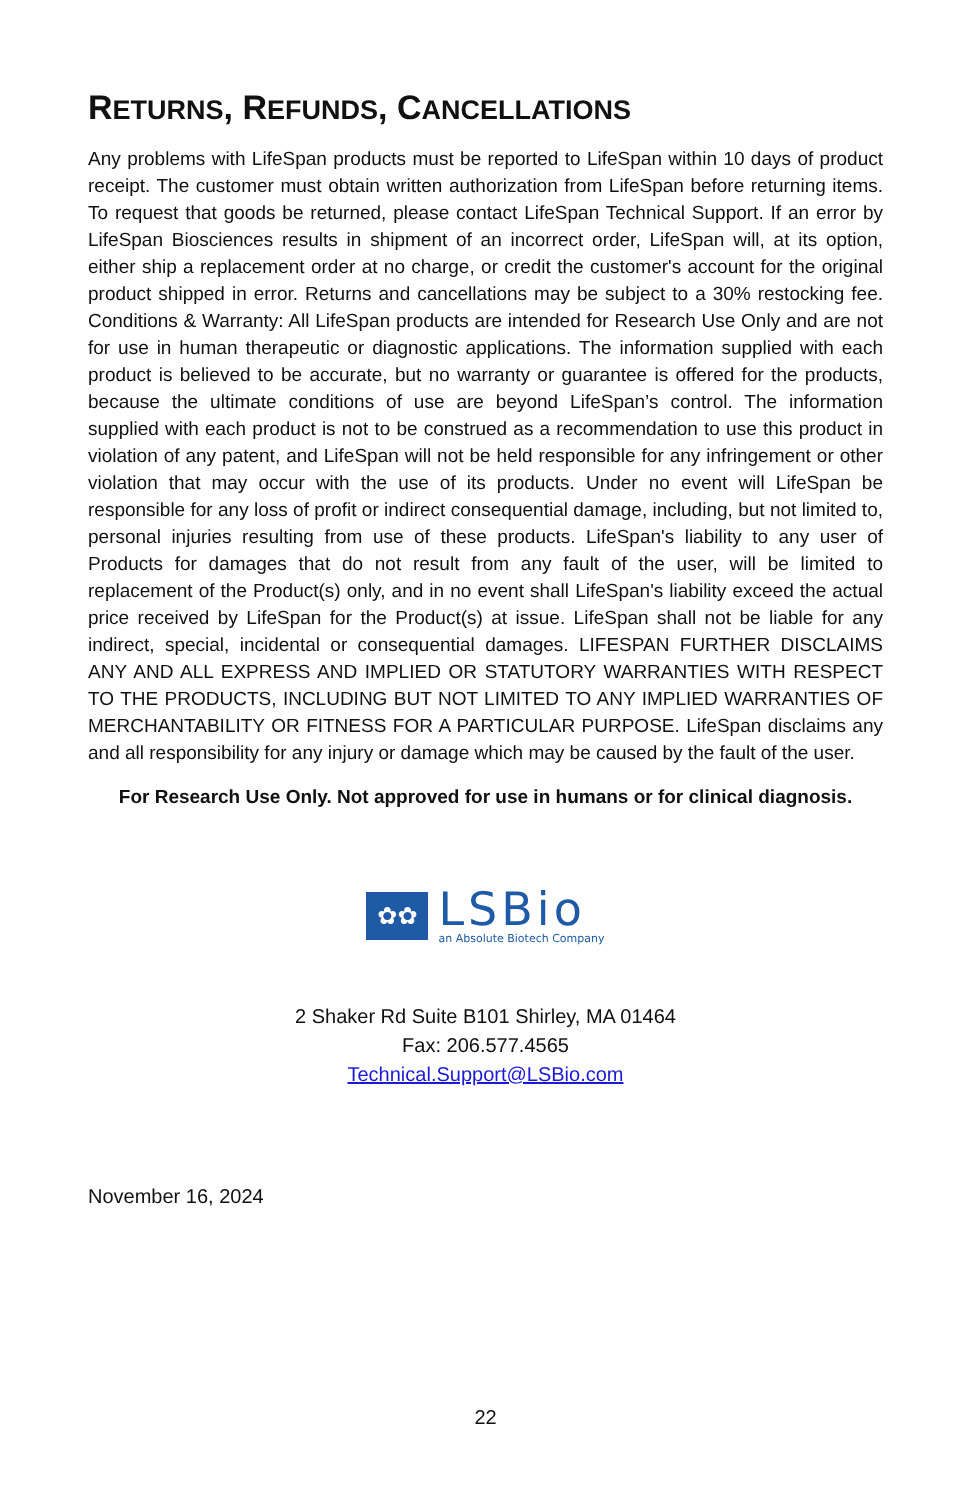RETURNS, REFUNDS, CANCELLATIONS
Any problems with LifeSpan products must be reported to LifeSpan within 10 days of product receipt. The customer must obtain written authorization from LifeSpan before returning items. To request that goods be returned, please contact LifeSpan Technical Support. If an error by LifeSpan Biosciences results in shipment of an incorrect order, LifeSpan will, at its option, either ship a replacement order at no charge, or credit the customer's account for the original product shipped in error. Returns and cancellations may be subject to a 30% restocking fee. Conditions & Warranty: All LifeSpan products are intended for Research Use Only and are not for use in human therapeutic or diagnostic applications. The information supplied with each product is believed to be accurate, but no warranty or guarantee is offered for the products, because the ultimate conditions of use are beyond LifeSpan’s control. The information supplied with each product is not to be construed as a recommendation to use this product in violation of any patent, and LifeSpan will not be held responsible for any infringement or other violation that may occur with the use of its products. Under no event will LifeSpan be responsible for any loss of profit or indirect consequential damage, including, but not limited to, personal injuries resulting from use of these products. LifeSpan's liability to any user of Products for damages that do not result from any fault of the user, will be limited to replacement of the Product(s) only, and in no event shall LifeSpan's liability exceed the actual price received by LifeSpan for the Product(s) at issue. LifeSpan shall not be liable for any indirect, special, incidental or consequential damages. LIFESPAN FURTHER DISCLAIMS ANY AND ALL EXPRESS AND IMPLIED OR STATUTORY WARRANTIES WITH RESPECT TO THE PRODUCTS, INCLUDING BUT NOT LIMITED TO ANY IMPLIED WARRANTIES OF MERCHANTABILITY OR FITNESS FOR A PARTICULAR PURPOSE. LifeSpan disclaims any and all responsibility for any injury or damage which may be caused by the fault of the user.
For Research Use Only. Not approved for use in humans or for clinical diagnosis.
✿✿
LSBio
an Absolute Biotech Company
2 Shaker Rd Suite B101 Shirley, MA 01464
Fax: 206.577.4565
Technical.Support@LSBio.com
November 16, 2024
22